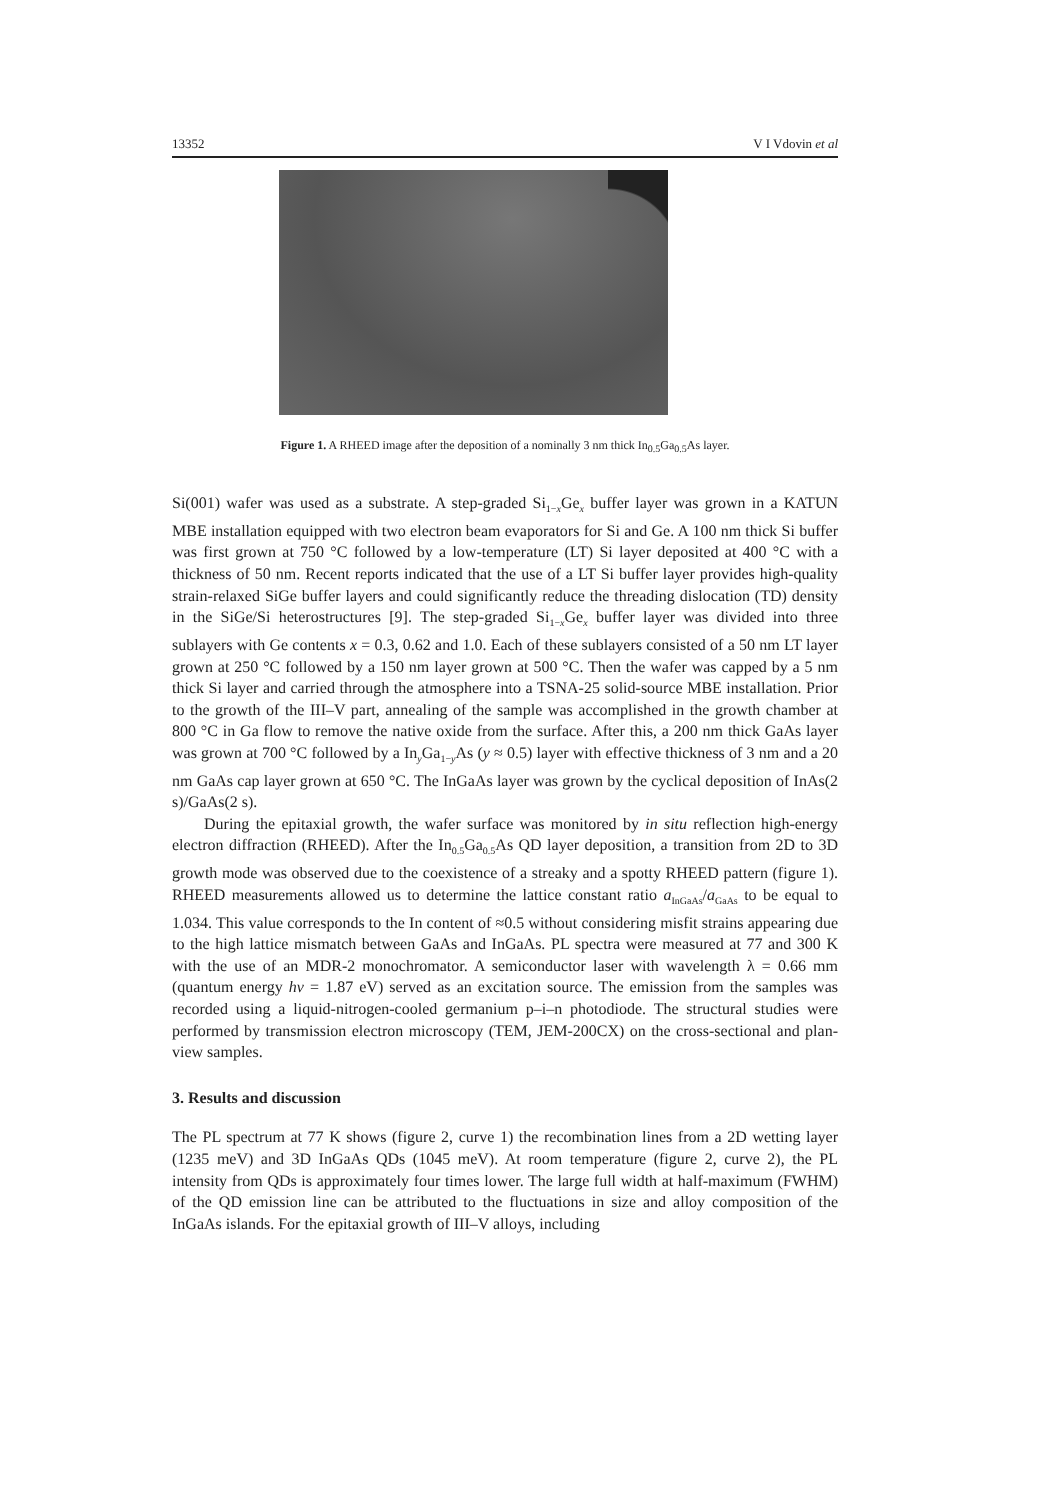13352 V I Vdovin et al
Figure 1. A RHEED image after the deposition of a nominally 3 nm thick In<sub>0.5</sub>Ga<sub>0.5</sub>As layer.
Si(001) wafer was used as a substrate. A step-graded Si<sub>1−x</sub>Ge<sub>x</sub> buffer layer was grown in a KATUN MBE installation equipped with two electron beam evaporators for Si and Ge. A 100 nm thick Si buffer was first grown at 750 °C followed by a low-temperature (LT) Si layer deposited at 400 °C with a thickness of 50 nm. Recent reports indicated that the use of a LT Si buffer layer provides high-quality strain-relaxed SiGe buffer layers and could significantly reduce the threading dislocation (TD) density in the SiGe/Si heterostructures [9]. The step-graded Si<sub>1−x</sub>Ge<sub>x</sub> buffer layer was divided into three sublayers with Ge contents x = 0.3, 0.62 and 1.0. Each of these sublayers consisted of a 50 nm LT layer grown at 250 °C followed by a 150 nm layer grown at 500 °C. Then the wafer was capped by a 5 nm thick Si layer and carried through the atmosphere into a TSNA-25 solid-source MBE installation. Prior to the growth of the III–V part, annealing of the sample was accomplished in the growth chamber at 800 °C in Ga flow to remove the native oxide from the surface. After this, a 200 nm thick GaAs layer was grown at 700 °C followed by a In<sub>y</sub>Ga<sub>1−y</sub>As (y ≈ 0.5) layer with effective thickness of 3 nm and a 20 nm GaAs cap layer grown at 650 °C. The InGaAs layer was grown by the cyclical deposition of InAs(2 s)/GaAs(2 s).
During the epitaxial growth, the wafer surface was monitored by in situ reflection high-energy electron diffraction (RHEED). After the In<sub>0.5</sub>Ga<sub>0.5</sub>As QD layer deposition, a transition from 2D to 3D growth mode was observed due to the coexistence of a streaky and a spotty RHEED pattern (figure 1). RHEED measurements allowed us to determine the lattice constant ratio a<sub>InGaAs</sub>/a<sub>GaAs</sub> to be equal to 1.034. This value corresponds to the In content of ≈0.5 without considering misfit strains appearing due to the high lattice mismatch between GaAs and InGaAs. PL spectra were measured at 77 and 300 K with the use of an MDR-2 monochromator. A semiconductor laser with wavelength λ = 0.66 mm (quantum energy hν = 1.87 eV) served as an excitation source. The emission from the samples was recorded using a liquid-nitrogen-cooled germanium p–i–n photodiode. The structural studies were performed by transmission electron microscopy (TEM, JEM-200CX) on the cross-sectional and plan-view samples.
3. Results and discussion
The PL spectrum at 77 K shows (figure 2, curve 1) the recombination lines from a 2D wetting layer (1235 meV) and 3D InGaAs QDs (1045 meV). At room temperature (figure 2, curve 2), the PL intensity from QDs is approximately four times lower. The large full width at half-maximum (FWHM) of the QD emission line can be attributed to the fluctuations in size and alloy composition of the InGaAs islands. For the epitaxial growth of III–V alloys, including